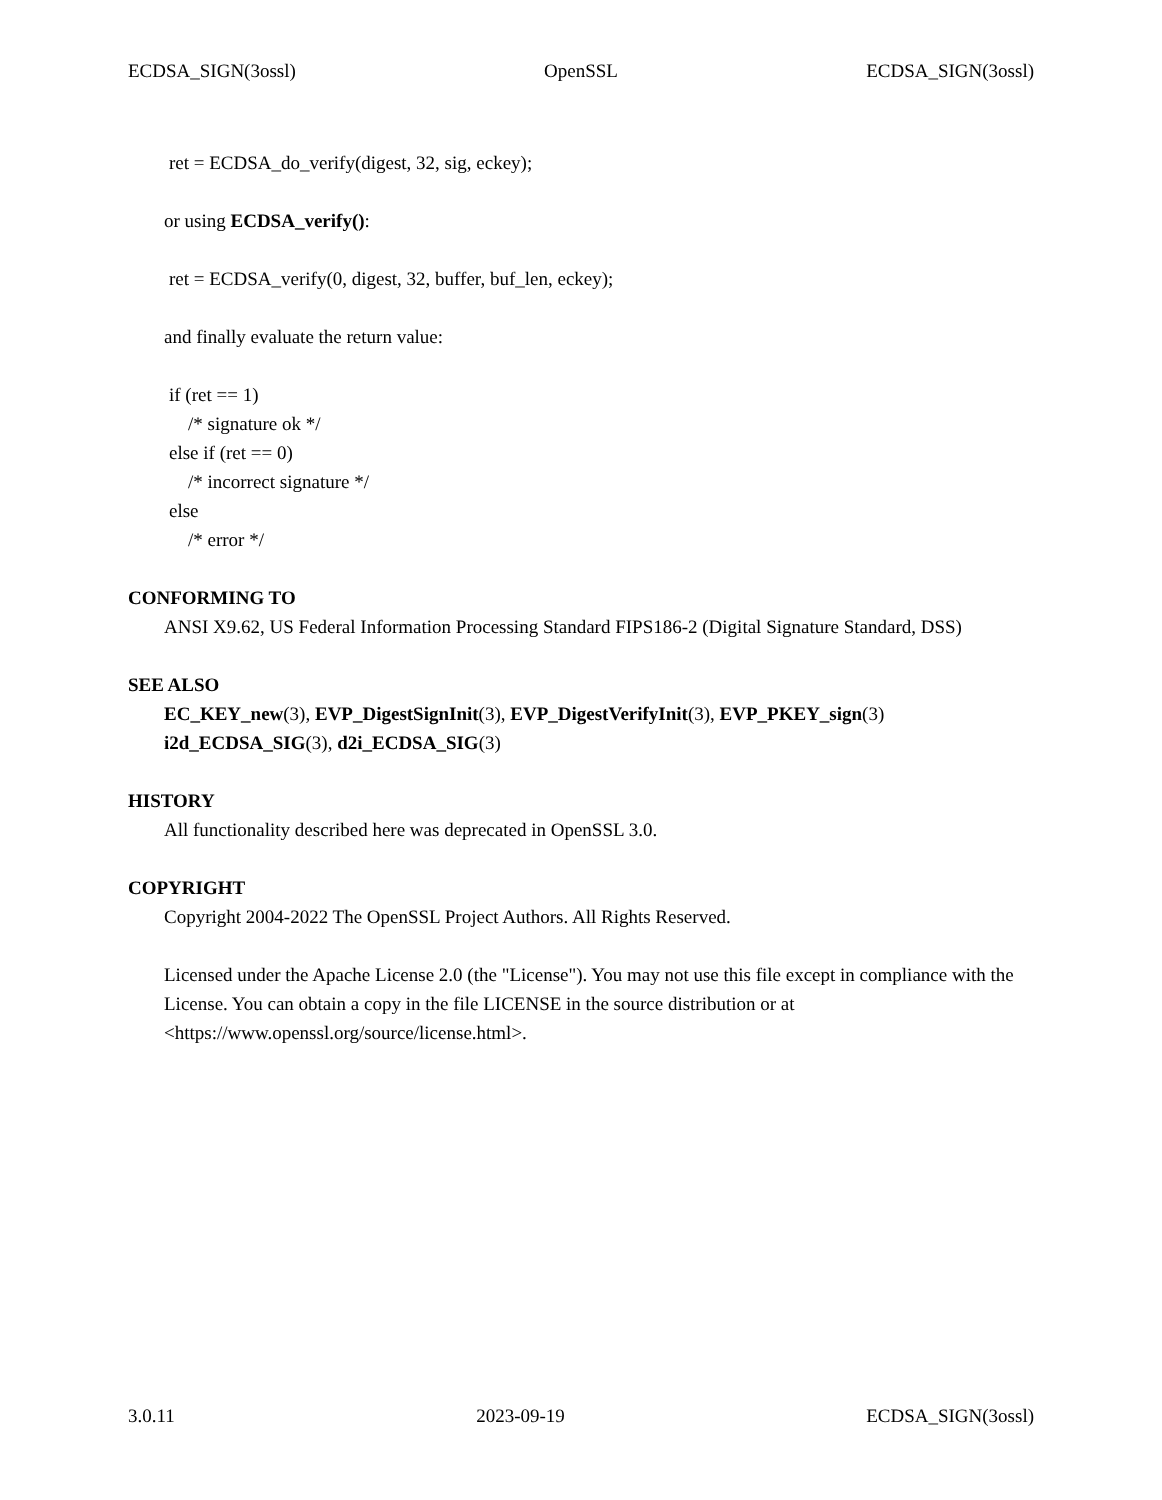ECDSA_SIGN(3ossl) OpenSSL ECDSA_SIGN(3ossl)
ret = ECDSA_do_verify(digest, 32, sig, eckey);
or using ECDSA_verify():
ret = ECDSA_verify(0, digest, 32, buffer, buf_len, eckey);
and finally evaluate the return value:
if (ret == 1) /* signature ok */ else if (ret == 0) /* incorrect signature */ else /* error */
CONFORMING TO
ANSI X9.62, US Federal Information Processing Standard FIPS186-2 (Digital Signature Standard, DSS)
SEE ALSO
EC_KEY_new(3), EVP_DigestSignInit(3), EVP_DigestVerifyInit(3), EVP_PKEY_sign(3)
i2d_ECDSA_SIG(3), d2i_ECDSA_SIG(3)
HISTORY
All functionality described here was deprecated in OpenSSL 3.0.
COPYRIGHT
Copyright 2004-2022 The OpenSSL Project Authors. All Rights Reserved.
Licensed under the Apache License 2.0 (the "License"). You may not use this file except in compliance with the License. You can obtain a copy in the file LICENSE in the source distribution or at <https://www.openssl.org/source/license.html>.
3.0.11 2023-09-19 ECDSA_SIGN(3ossl)